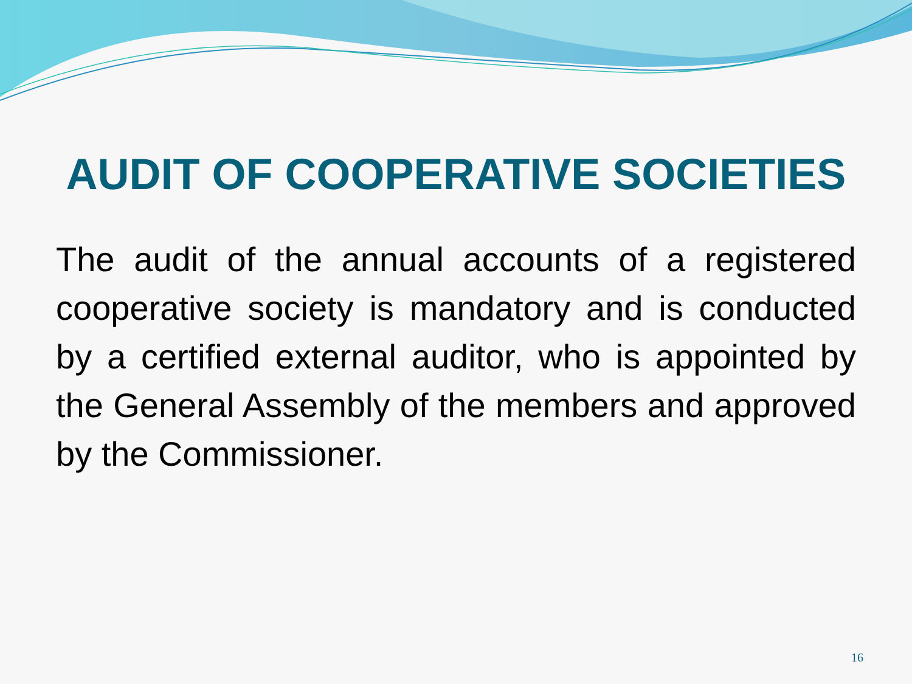AUDIT OF COOPERATIVE SOCIETIES
The audit of the annual accounts of a registered cooperative society is mandatory and is conducted by a certified external auditor, who is appointed by the General Assembly of the members and approved by the Commissioner.
16